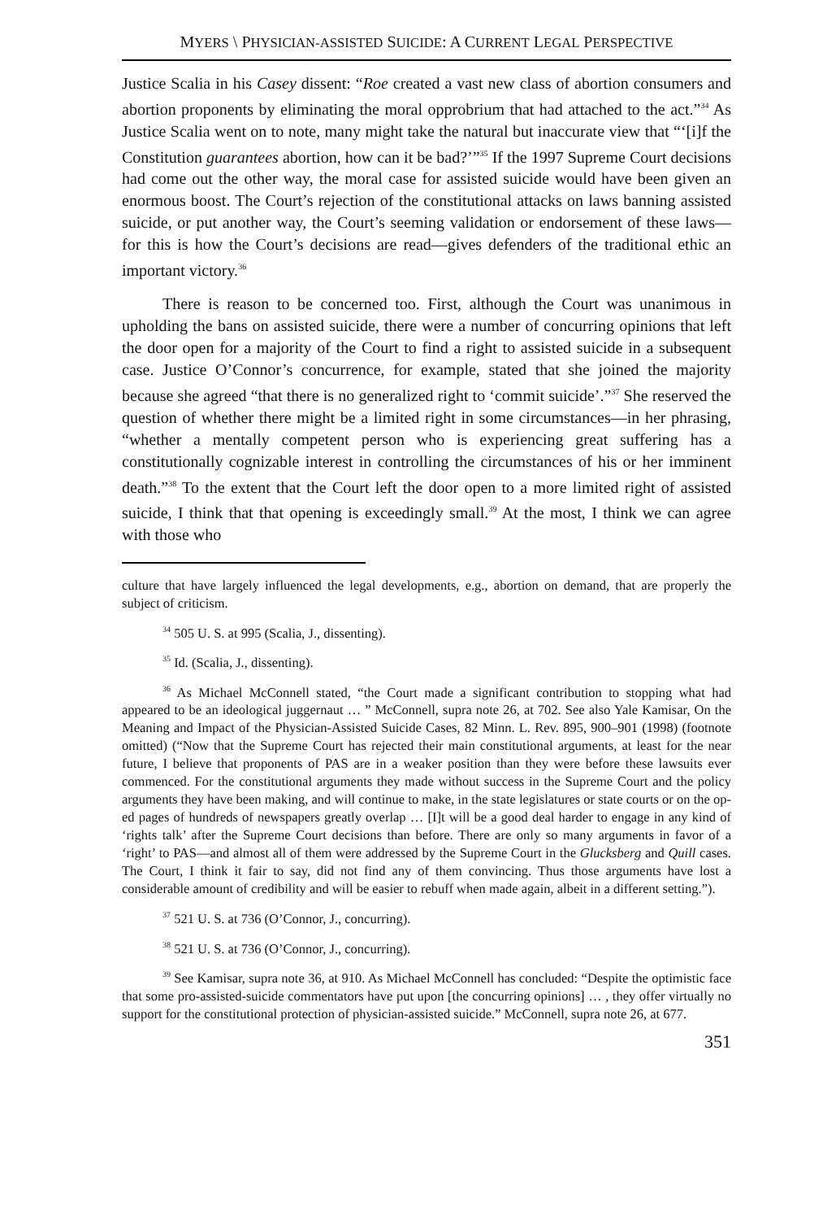MYERS \ PHYSICIAN-ASSISTED SUICIDE: A CURRENT LEGAL PERSPECTIVE
Justice Scalia in his Casey dissent: “Roe created a vast new class of abortion consumers and abortion proponents by eliminating the moral opprobrium that had attached to the act.”<sup>34</sup> As Justice Scalia went on to note, many might take the natural but inaccurate view that “‘[i]f the Constitution guarantees abortion, how can it be bad?’”<sup>35</sup> If the 1997 Supreme Court decisions had come out the other way, the moral case for assisted suicide would have been given an enormous boost. The Court’s rejection of the constitutional attacks on laws banning assisted suicide, or put another way, the Court’s seeming validation or endorsement of these laws—for this is how the Court’s decisions are read—gives defenders of the traditional ethic an important victory.<sup>36</sup>
There is reason to be concerned too. First, although the Court was unanimous in upholding the bans on assisted suicide, there were a number of concurring opinions that left the door open for a majority of the Court to find a right to assisted suicide in a subsequent case. Justice O’Connor’s concurrence, for example, stated that she joined the majority because she agreed “that there is no generalized right to ‘commit suicide’.”<sup>37</sup> She reserved the question of whether there might be a limited right in some circumstances—in her phrasing, “whether a mentally competent person who is experiencing great suffering has a constitutionally cognizable interest in controlling the circumstances of his or her imminent death.”<sup>38</sup> To the extent that the Court left the door open to a more limited right of assisted suicide, I think that that opening is exceedingly small.<sup>39</sup> At the most, I think we can agree with those who
culture that have largely influenced the legal developments, e.g., abortion on demand, that are properly the subject of criticism.
<sup>34</sup> 505 U. S. at 995 (Scalia, J., dissenting).
<sup>35</sup> Id. (Scalia, J., dissenting).
<sup>36</sup> As Michael McConnell stated, “the Court made a significant contribution to stopping what had appeared to be an ideological juggernaut … ” McConnell, supra note 26, at 702. See also Yale Kamisar, On the Meaning and Impact of the Physician-Assisted Suicide Cases, 82 Minn. L. Rev. 895, 900–901 (1998) (footnote omitted) (“Now that the Supreme Court has rejected their main constitutional arguments, at least for the near future, I believe that proponents of PAS are in a weaker position than they were before these lawsuits ever commenced. For the constitutional arguments they made without success in the Supreme Court and the policy arguments they have been making, and will continue to make, in the state legislatures or state courts or on the op-ed pages of hundreds of newspapers greatly overlap … [I]t will be a good deal harder to engage in any kind of ‘rights talk’ after the Supreme Court decisions than before. There are only so many arguments in favor of a ‘right’ to PAS—and almost all of them were addressed by the Supreme Court in the Glucksberg and Quill cases. The Court, I think it fair to say, did not find any of them convincing. Thus those arguments have lost a considerable amount of credibility and will be easier to rebuff when made again, albeit in a different setting.”).
<sup>37</sup> 521 U. S. at 736 (O’Connor, J., concurring).
<sup>38</sup> 521 U. S. at 736 (O’Connor, J., concurring).
<sup>39</sup> See Kamisar, supra note 36, at 910. As Michael McConnell has concluded: “Despite the optimistic face that some pro-assisted-suicide commentators have put upon [the concurring opinions] … , they offer virtually no support for the constitutional protection of physician-assisted suicide.” McConnell, supra note 26, at 677.
351